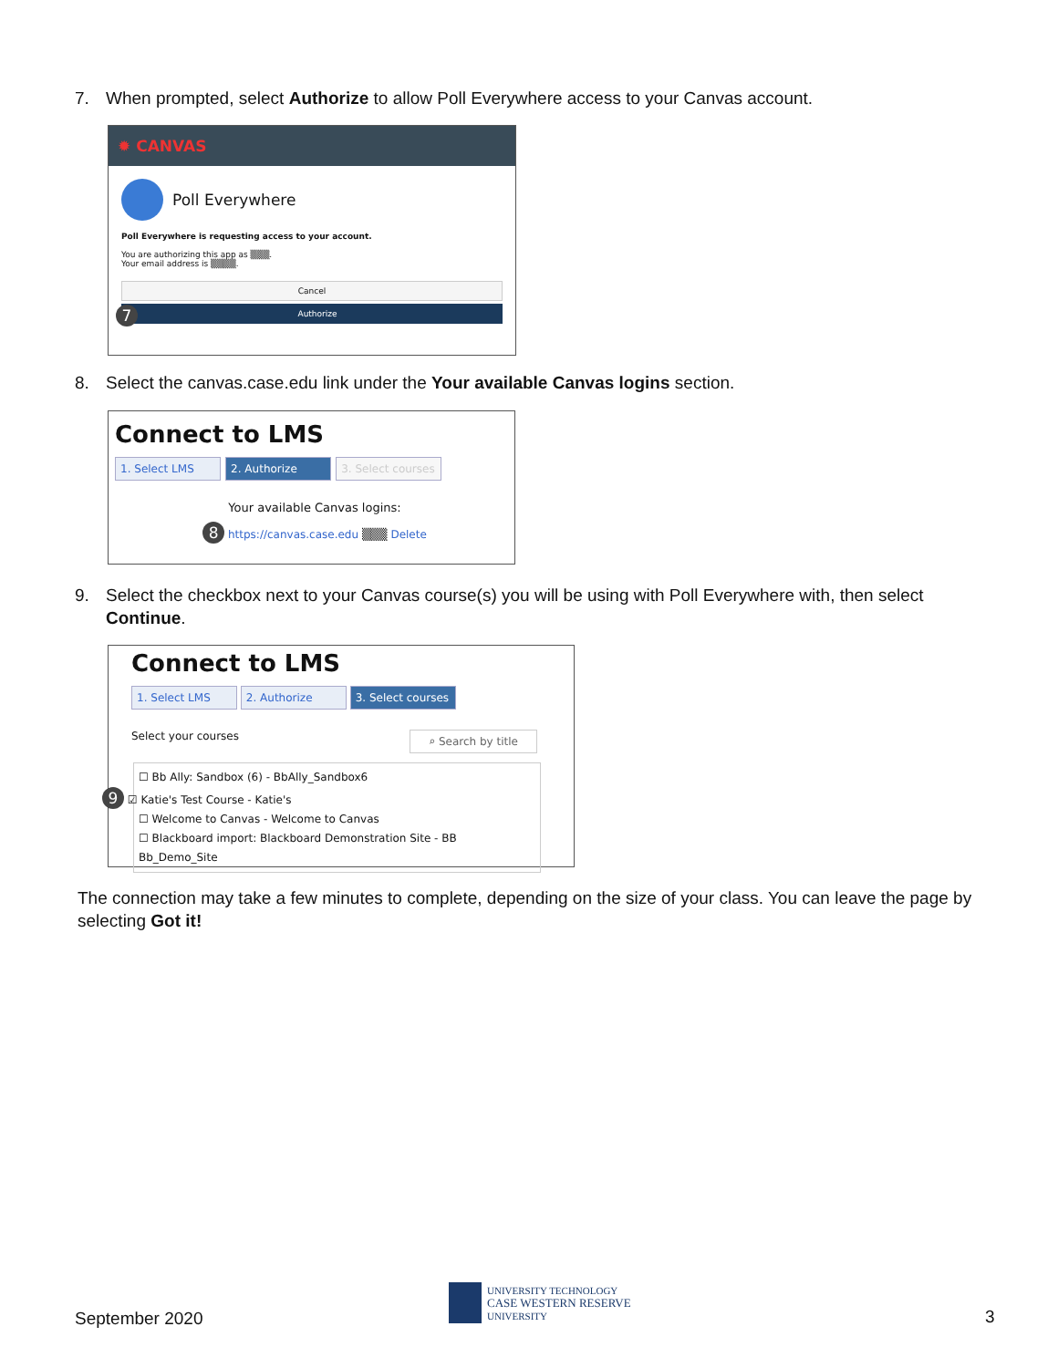7. When prompted, select Authorize to allow Poll Everywhere access to your Canvas account.
✹ CANVAS
Poll Everywhere
Poll Everywhere is requesting access to your account.
You are authorizing this app as ▒▒▒.
Your email address is ▒▒▒▒.
Cancel
7 Authorize
8. Select the canvas.case.edu link under the Your available Canvas logins section.
Connect to LMS
1. Select LMS 2. Authorize 3. Select courses
Your available Canvas logins:
8 https://canvas.case.edu ▒▒▒ Delete
9. Select the checkbox next to your Canvas course(s) you will be using with Poll Everywhere with, then select
Continue.
Connect to LMS
1. Select LMS 2. Authorize 3. Select courses
Select your courses ⌕ Search by title
☐ Bb Ally: Sandbox (6) - BbAlly_Sandbox6
9 ☑ Katie's Test Course - Katie's
☐ Welcome to Canvas - Welcome to Canvas
☐ Blackboard import: Blackboard Demonstration Site - BB Bb_Demo_Site
The connection may take a few minutes to complete, depending on the size of your class. You can leave the page by selecting Got it!
September 2020
UNIVERSITY TECHNOLOGY
CASE WESTERN RESERVE
UNIVERSITY
3